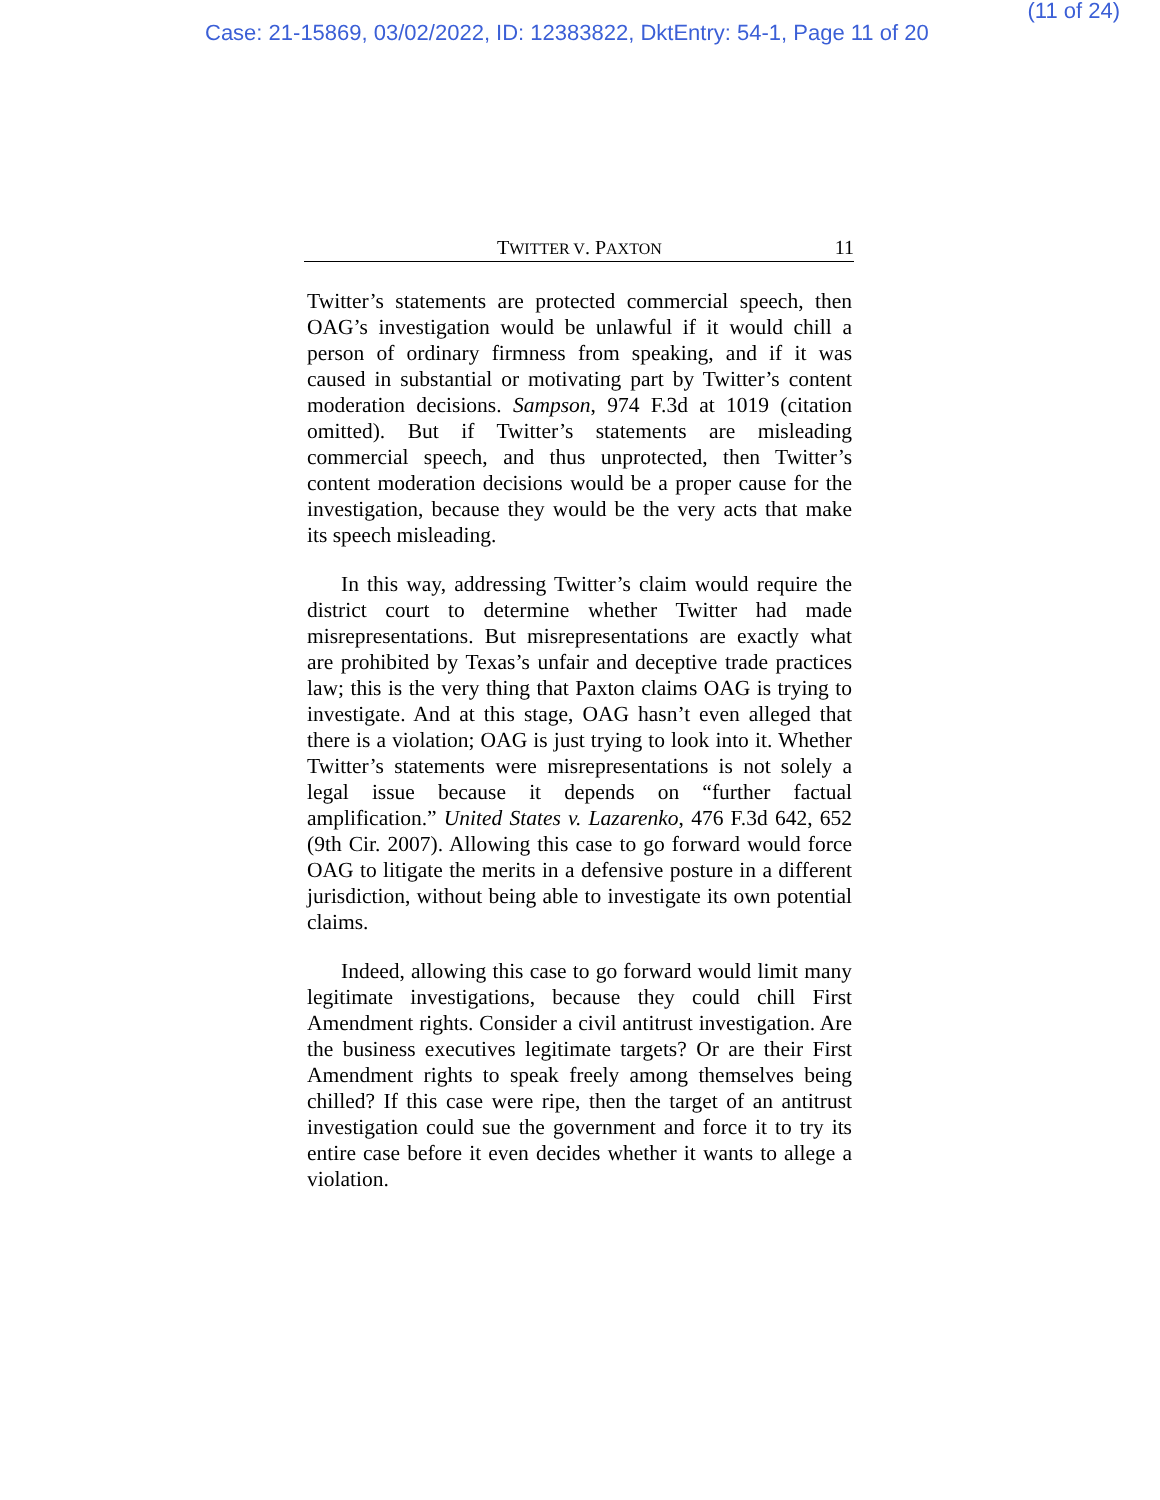Case: 21-15869, 03/02/2022, ID: 12383822, DktEntry: 54-1, Page 11 of 20 (11 of 24)
TWITTER V. PAXTON 11
Twitter’s statements are protected commercial speech, then OAG’s investigation would be unlawful if it would chill a person of ordinary firmness from speaking, and if it was caused in substantial or motivating part by Twitter’s content moderation decisions. Sampson, 974 F.3d at 1019 (citation omitted). But if Twitter’s statements are misleading commercial speech, and thus unprotected, then Twitter’s content moderation decisions would be a proper cause for the investigation, because they would be the very acts that make its speech misleading.
In this way, addressing Twitter’s claim would require the district court to determine whether Twitter had made misrepresentations. But misrepresentations are exactly what are prohibited by Texas’s unfair and deceptive trade practices law; this is the very thing that Paxton claims OAG is trying to investigate. And at this stage, OAG hasn’t even alleged that there is a violation; OAG is just trying to look into it. Whether Twitter’s statements were misrepresentations is not solely a legal issue because it depends on “further factual amplification.” United States v. Lazarenko, 476 F.3d 642, 652 (9th Cir. 2007). Allowing this case to go forward would force OAG to litigate the merits in a defensive posture in a different jurisdiction, without being able to investigate its own potential claims.
Indeed, allowing this case to go forward would limit many legitimate investigations, because they could chill First Amendment rights. Consider a civil antitrust investigation. Are the business executives legitimate targets? Or are their First Amendment rights to speak freely among themselves being chilled? If this case were ripe, then the target of an antitrust investigation could sue the government and force it to try its entire case before it even decides whether it wants to allege a violation.